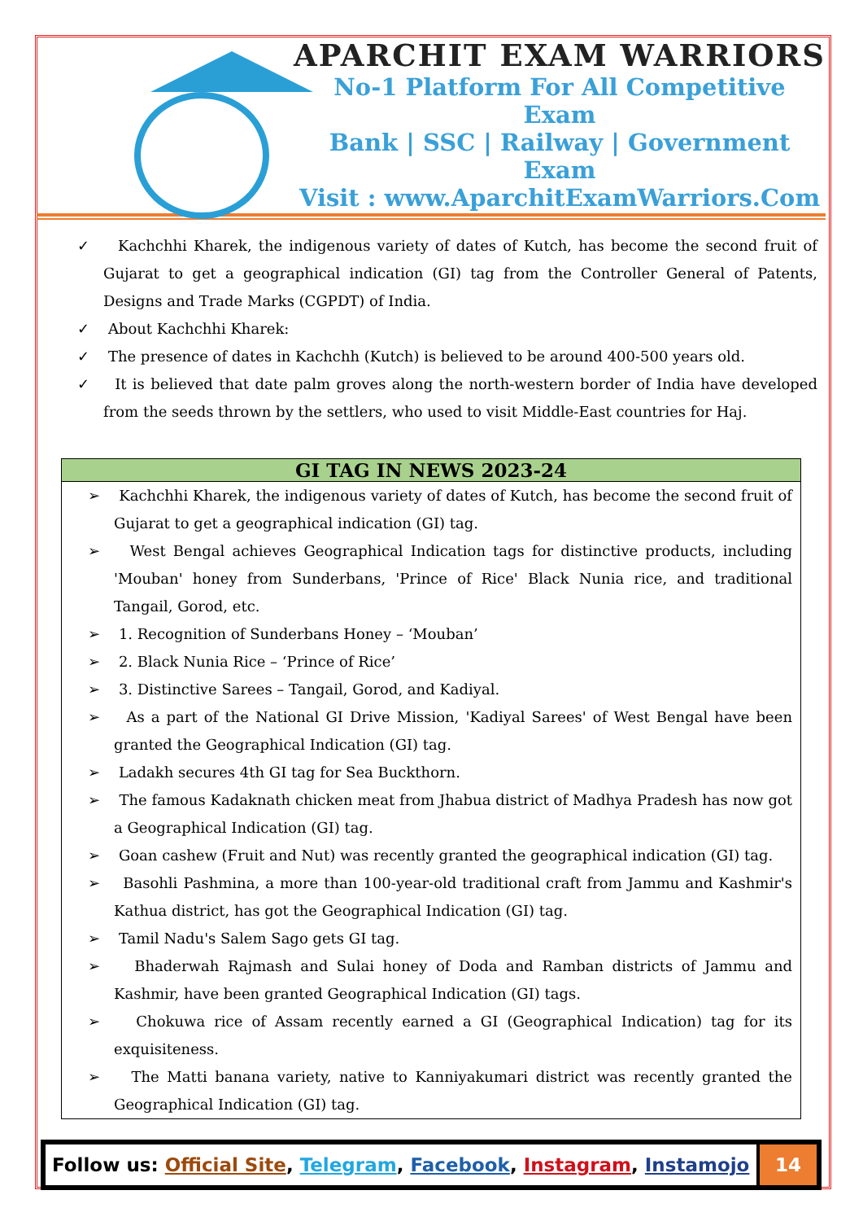APARCHIT EXAM WARRIORS
No-1 Platform For All Competitive Exam
Bank | SSC | Railway | Government Exam
Visit : www.AparchitExamWarriors.Com
✓ Kachchhi Kharek, the indigenous variety of dates of Kutch, has become the second fruit of Gujarat to get a geographical indication (GI) tag from the Controller General of Patents, Designs and Trade Marks (CGPDT) of India.
✓ About Kachchhi Kharek:
✓ The presence of dates in Kachchh (Kutch) is believed to be around 400-500 years old.
✓ It is believed that date palm groves along the north-western border of India have developed from the seeds thrown by the settlers, who used to visit Middle-East countries for Haj.
GI TAG IN NEWS 2023-24
➢ Kachchhi Kharek, the indigenous variety of dates of Kutch, has become the second fruit of Gujarat to get a geographical indication (GI) tag.
➢ West Bengal achieves Geographical Indication tags for distinctive products, including 'Mouban' honey from Sunderbans, 'Prince of Rice' Black Nunia rice, and traditional Tangail, Gorod, etc.
➢ 1. Recognition of Sunderbans Honey – ‘Mouban’
➢ 2. Black Nunia Rice – ‘Prince of Rice’
➢ 3. Distinctive Sarees – Tangail, Gorod, and Kadiyal.
➢ As a part of the National GI Drive Mission, 'Kadiyal Sarees' of West Bengal have been granted the Geographical Indication (GI) tag.
➢ Ladakh secures 4th GI tag for Sea Buckthorn.
➢ The famous Kadaknath chicken meat from Jhabua district of Madhya Pradesh has now got a Geographical Indication (GI) tag.
➢ Goan cashew (Fruit and Nut) was recently granted the geographical indication (GI) tag.
➢ Basohli Pashmina, a more than 100-year-old traditional craft from Jammu and Kashmir's Kathua district, has got the Geographical Indication (GI) tag.
➢ Tamil Nadu's Salem Sago gets GI tag.
➢ Bhaderwah Rajmash and Sulai honey of Doda and Ramban districts of Jammu and Kashmir, have been granted Geographical Indication (GI) tags.
➢ Chokuwa rice of Assam recently earned a GI (Geographical Indication) tag for its exquisiteness.
➢ The Matti banana variety, native to Kanniyakumari district was recently granted the Geographical Indication (GI) tag.
Follow us: Official Site, Telegram, Facebook, Instagram, Instamojo
14